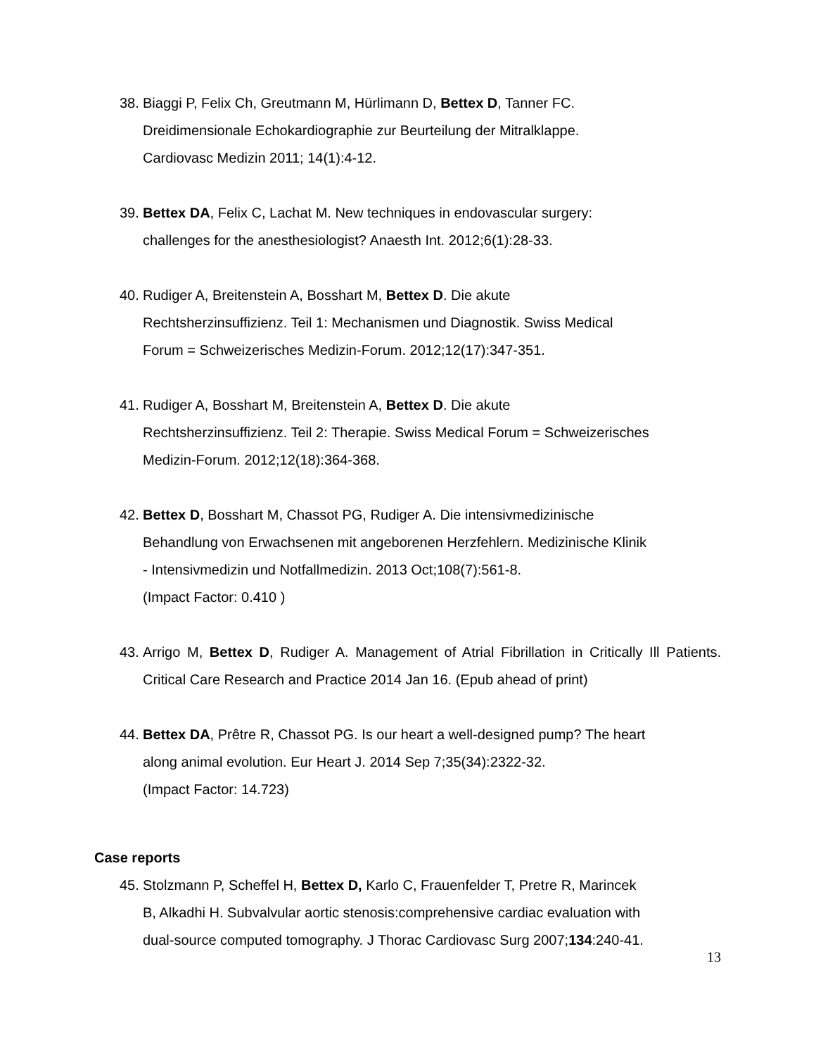38. Biaggi P, Felix Ch, Greutmann M, Hürlimann D, Bettex D, Tanner FC.
Dreidimensionale Echokardiographie zur Beurteilung der Mitralklappe.
Cardiovasc Medizin 2011; 14(1):4-12.
39. Bettex DA, Felix C, Lachat M. New techniques in endovascular surgery:
challenges for the anesthesiologist? Anaesth Int. 2012;6(1):28-33.
40. Rudiger A, Breitenstein A, Bosshart M, Bettex D. Die akute
Rechtsherzinsuffizienz. Teil 1: Mechanismen und Diagnostik. Swiss Medical
Forum = Schweizerisches Medizin-Forum. 2012;12(17):347-351.
41. Rudiger A, Bosshart M, Breitenstein A, Bettex D. Die akute
Rechtsherzinsuffizienz. Teil 2: Therapie. Swiss Medical Forum = Schweizerisches
Medizin-Forum. 2012;12(18):364-368.
42. Bettex D, Bosshart M, Chassot PG, Rudiger A. Die intensivmedizinische
Behandlung von Erwachsenen mit angeborenen Herzfehlern. Medizinische Klinik
- Intensivmedizin und Notfallmedizin. 2013 Oct;108(7):561-8.
(Impact Factor: 0.410 )
43. Arrigo M, Bettex D, Rudiger A. Management of Atrial Fibrillation in Critically Ill Patients. Critical Care Research and Practice 2014 Jan 16. (Epub ahead of print)
44. Bettex DA, Prêtre R, Chassot PG. Is our heart a well-designed pump? The heart
along animal evolution. Eur Heart J. 2014 Sep 7;35(34):2322-32.
(Impact Factor: 14.723)
Case reports
45. Stolzmann P, Scheffel H, Bettex D, Karlo C, Frauenfelder T, Pretre R, Marincek
B, Alkadhi H. Subvalvular aortic stenosis:comprehensive cardiac evaluation with
dual-source computed tomography. J Thorac Cardiovasc Surg 2007;134:240-41.
13